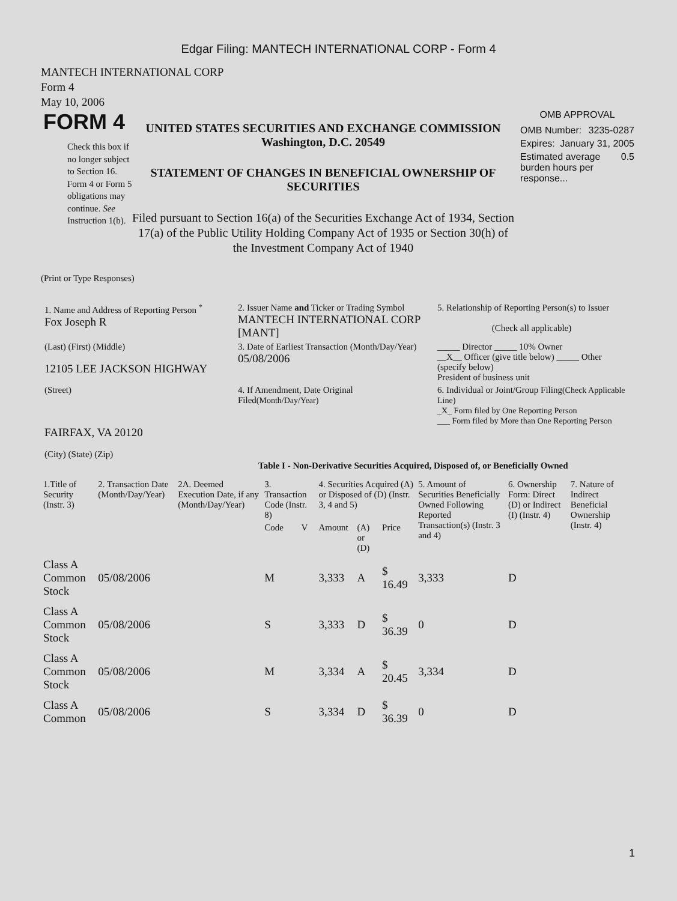Edgar Filing: MANTECH INTERNATIONAL CORP - Form 4
MANTECH INTERNATIONAL CORP
Form 4
May 10, 2006
FORM 4
Check this box if no longer subject to Section 16. Form 4 or Form 5 obligations may continue. See Instruction 1(b).
UNITED STATES SECURITIES AND EXCHANGE COMMISSION
Washington, D.C. 20549
STATEMENT OF CHANGES IN BENEFICIAL OWNERSHIP OF SECURITIES
Filed pursuant to Section 16(a) of the Securities Exchange Act of 1934, Section 17(a) of the Public Utility Holding Company Act of 1935 or Section 30(h) of the Investment Company Act of 1940
OMB APPROVAL
OMB Number: 3235-0287
Expires: January 31, 2005
Estimated average burden hours per response... 0.5
(Print or Type Responses)
| 1. Name and Address of Reporting Person <sup>*</sup> Fox Joseph R | 2. Issuer Name and Ticker or Trading Symbol MANTECH INTERNATIONAL CORP [MANT] | 5. Relationship of Reporting Person(s) to Issuer (Check all applicable) |
| (Last) (First) (Middle) 12105 LEE JACKSON HIGHWAY | 3. Date of Earliest Transaction (Month/Day/Year) 05/08/2006 | _____ Director _____ 10% Owner __X__ Officer (give title below) _____ Other (specify below) President of business unit |
| (Street) FAIRFAX, VA 20120 (City) (State) (Zip) | 4. If Amendment, Date Original Filed (Month/Day/Year) | 6. Individual or Joint/Group Filing (Check Applicable Line) _X_ Form filed by One Reporting Person ___ Form filed by More than One Reporting Person |
Table I - Non-Derivative Securities Acquired, Disposed of, or Beneficially Owned
| 1.Title of Security (Instr. 3) | 2. Transaction Date (Month/Day/Year) | 2A. Deemed Execution Date, if any (Month/Day/Year) | 3. Transaction Code (Instr. 8) | | 4. Securities Acquired (A) or Disposed of (D) (Instr. 3, 4 and 5) | | | 5. Amount of Securities Beneficially Owned Following Reported Transaction(s) (Instr. 3 and 4) | 6. Ownership Form: Direct (D) or Indirect (I) (Instr. 4) | 7. Nature of Indirect Beneficial Ownership (Instr. 4) |
| --- | --- | --- | --- | --- | --- | --- | --- | --- | --- | --- |
| | | | Code | V | Amount | (A) or (D) | Price | | | |
| Class A Common Stock | 05/08/2006 | | M | | 3,333 | A | $ 16.49 | 3,333 | D | |
| Class A Common Stock | 05/08/2006 | | S | | 3,333 | D | $ 36.39 | 0 | D | |
| Class A Common Stock | 05/08/2006 | | M | | 3,334 | A | $ 20.45 | 3,334 | D | |
| Class A Common | 05/08/2006 | | S | | 3,334 | D | $ 36.39 | 0 | D | |
1